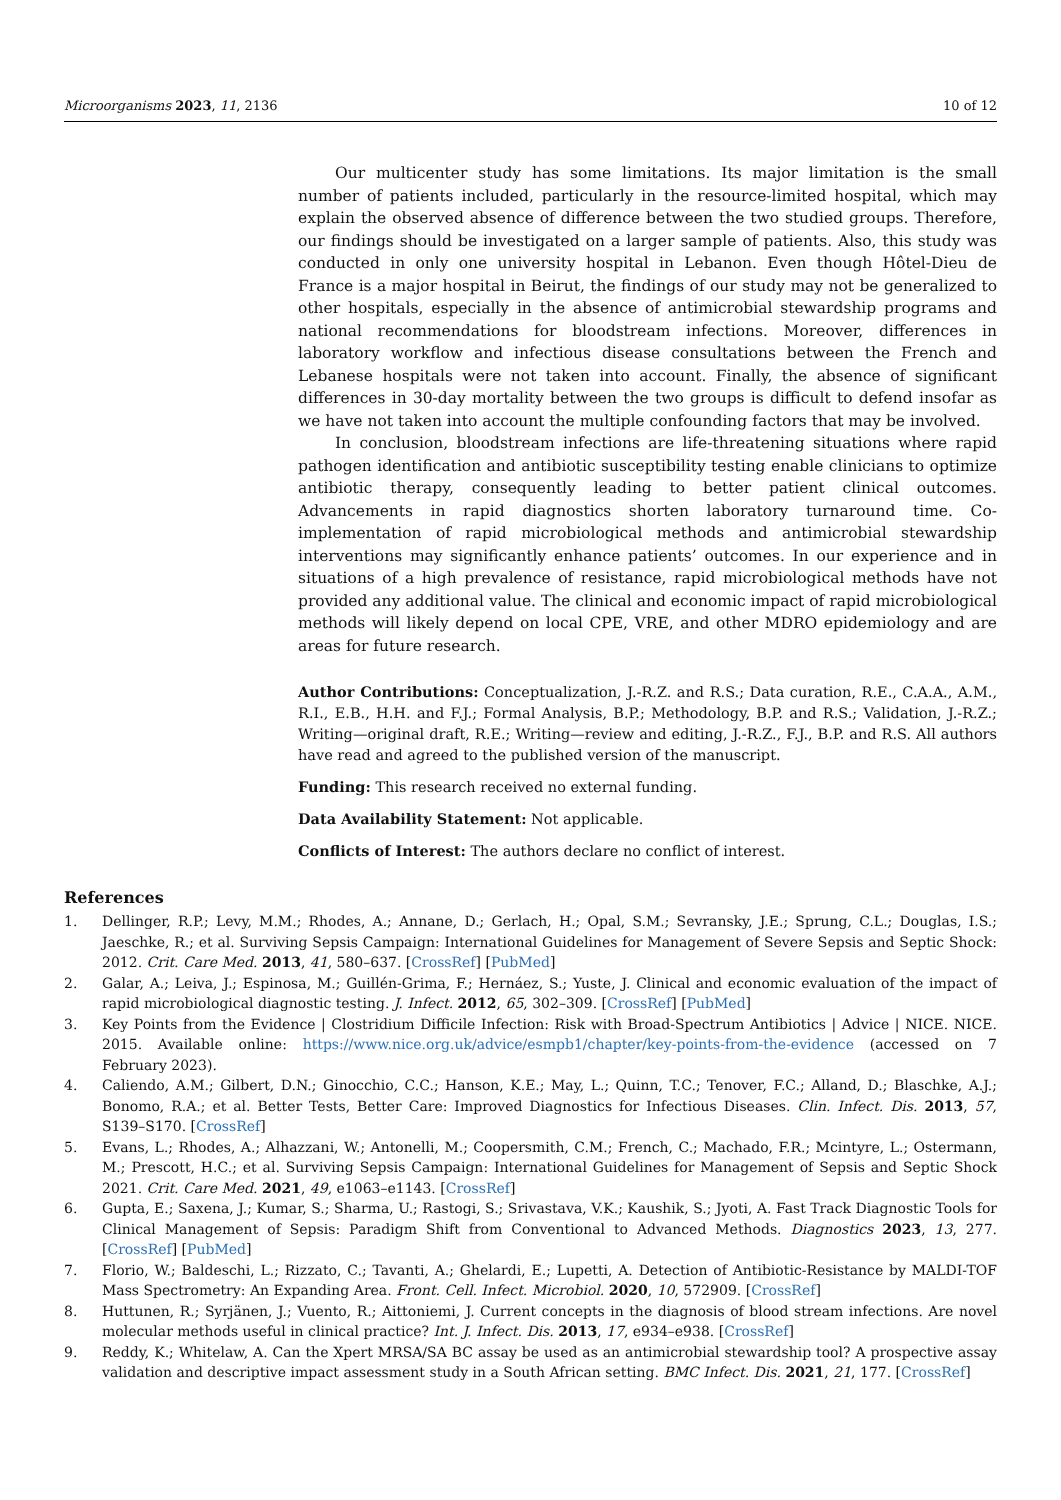Microorganisms 2023, 11, 2136 10 of 12
Our multicenter study has some limitations. Its major limitation is the small number of patients included, particularly in the resource-limited hospital, which may explain the observed absence of difference between the two studied groups. Therefore, our findings should be investigated on a larger sample of patients. Also, this study was conducted in only one university hospital in Lebanon. Even though Hôtel-Dieu de France is a major hospital in Beirut, the findings of our study may not be generalized to other hospitals, especially in the absence of antimicrobial stewardship programs and national recommendations for bloodstream infections. Moreover, differences in laboratory workflow and infectious disease consultations between the French and Lebanese hospitals were not taken into account. Finally, the absence of significant differences in 30-day mortality between the two groups is difficult to defend insofar as we have not taken into account the multiple confounding factors that may be involved.
In conclusion, bloodstream infections are life-threatening situations where rapid pathogen identification and antibiotic susceptibility testing enable clinicians to optimize antibiotic therapy, consequently leading to better patient clinical outcomes. Advancements in rapid diagnostics shorten laboratory turnaround time. Co-implementation of rapid microbiological methods and antimicrobial stewardship interventions may significantly enhance patients’ outcomes. In our experience and in situations of a high prevalence of resistance, rapid microbiological methods have not provided any additional value. The clinical and economic impact of rapid microbiological methods will likely depend on local CPE, VRE, and other MDRO epidemiology and are areas for future research.
Author Contributions: Conceptualization, J.-R.Z. and R.S.; Data curation, R.E., C.A.A., A.M., R.I., E.B., H.H. and F.J.; Formal Analysis, B.P.; Methodology, B.P. and R.S.; Validation, J.-R.Z.; Writing—original draft, R.E.; Writing—review and editing, J.-R.Z., F.J., B.P. and R.S. All authors have read and agreed to the published version of the manuscript.
Funding: This research received no external funding.
Data Availability Statement: Not applicable.
Conflicts of Interest: The authors declare no conflict of interest.
References
1. Dellinger, R.P.; Levy, M.M.; Rhodes, A.; Annane, D.; Gerlach, H.; Opal, S.M.; Sevransky, J.E.; Sprung, C.L.; Douglas, I.S.; Jaeschke, R.; et al. Surviving Sepsis Campaign: International Guidelines for Management of Severe Sepsis and Septic Shock: 2012. Crit. Care Med. 2013, 41, 580–637. [CrossRef] [PubMed]
2. Galar, A.; Leiva, J.; Espinosa, M.; Guillén-Grima, F.; Hernáez, S.; Yuste, J. Clinical and economic evaluation of the impact of rapid microbiological diagnostic testing. J. Infect. 2012, 65, 302–309. [CrossRef] [PubMed]
3. Key Points from the Evidence | Clostridium Difficile Infection: Risk with Broad-Spectrum Antibiotics | Advice | NICE. NICE. 2015. Available online: https://www.nice.org.uk/advice/esmpb1/chapter/key-points-from-the-evidence (accessed on 7 February 2023).
4. Caliendo, A.M.; Gilbert, D.N.; Ginocchio, C.C.; Hanson, K.E.; May, L.; Quinn, T.C.; Tenover, F.C.; Alland, D.; Blaschke, A.J.; Bonomo, R.A.; et al. Better Tests, Better Care: Improved Diagnostics for Infectious Diseases. Clin. Infect. Dis. 2013, 57, S139–S170. [CrossRef]
5. Evans, L.; Rhodes, A.; Alhazzani, W.; Antonelli, M.; Coopersmith, C.M.; French, C.; Machado, F.R.; Mcintyre, L.; Ostermann, M.; Prescott, H.C.; et al. Surviving Sepsis Campaign: International Guidelines for Management of Sepsis and Septic Shock 2021. Crit. Care Med. 2021, 49, e1063–e1143. [CrossRef]
6. Gupta, E.; Saxena, J.; Kumar, S.; Sharma, U.; Rastogi, S.; Srivastava, V.K.; Kaushik, S.; Jyoti, A. Fast Track Diagnostic Tools for Clinical Management of Sepsis: Paradigm Shift from Conventional to Advanced Methods. Diagnostics 2023, 13, 277. [CrossRef] [PubMed]
7. Florio, W.; Baldeschi, L.; Rizzato, C.; Tavanti, A.; Ghelardi, E.; Lupetti, A. Detection of Antibiotic-Resistance by MALDI-TOF Mass Spectrometry: An Expanding Area. Front. Cell. Infect. Microbiol. 2020, 10, 572909. [CrossRef]
8. Huttunen, R.; Syrjänen, J.; Vuento, R.; Aittoniemi, J. Current concepts in the diagnosis of blood stream infections. Are novel molecular methods useful in clinical practice? Int. J. Infect. Dis. 2013, 17, e934–e938. [CrossRef]
9. Reddy, K.; Whitelaw, A. Can the Xpert MRSA/SA BC assay be used as an antimicrobial stewardship tool? A prospective assay validation and descriptive impact assessment study in a South African setting. BMC Infect. Dis. 2021, 21, 177. [CrossRef]